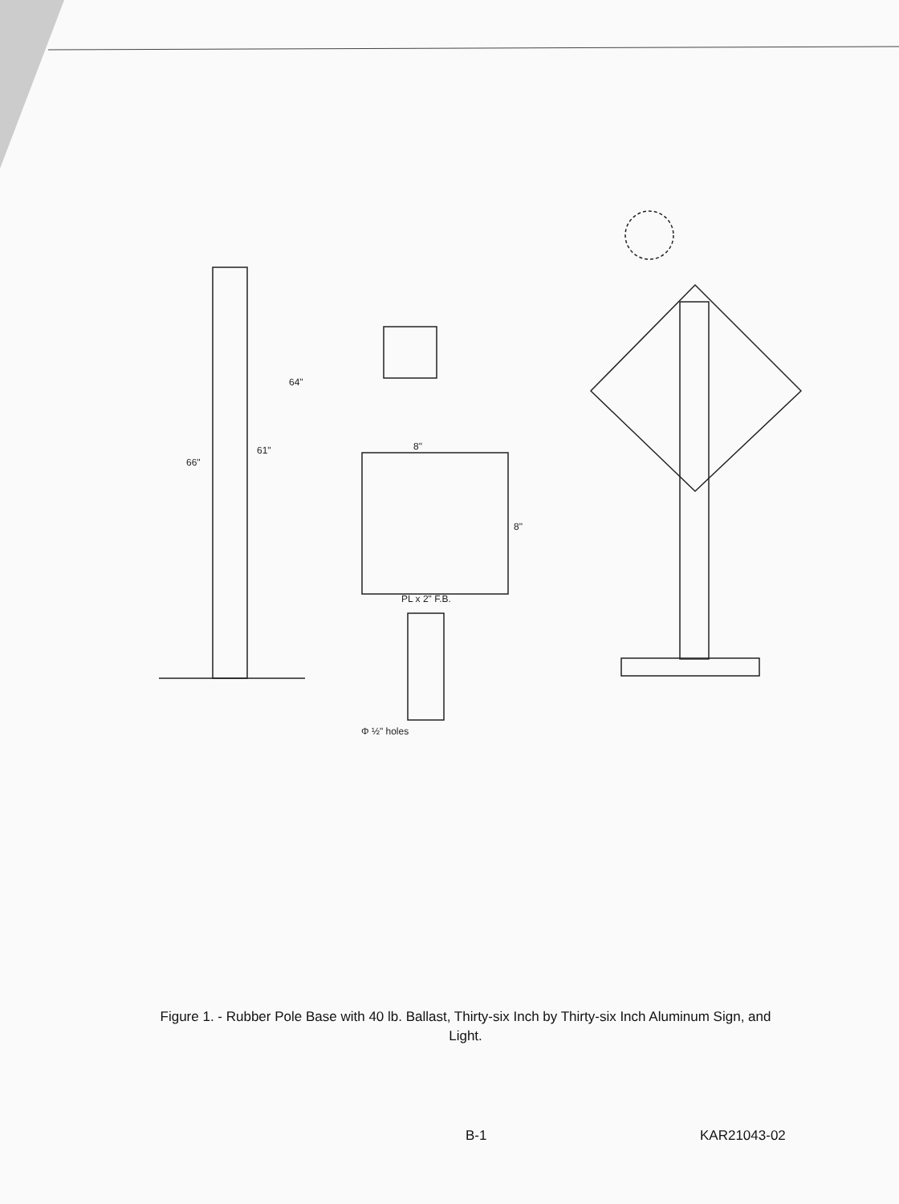66"
61"
64"
8"
8"
PL x 2" F.B.
Φ ½" holes
Figure 1. - Rubber Pole Base with 40 lb. Ballast, Thirty-six Inch by Thirty-six Inch Aluminum Sign, and Light.
B-1 KAR21043-02